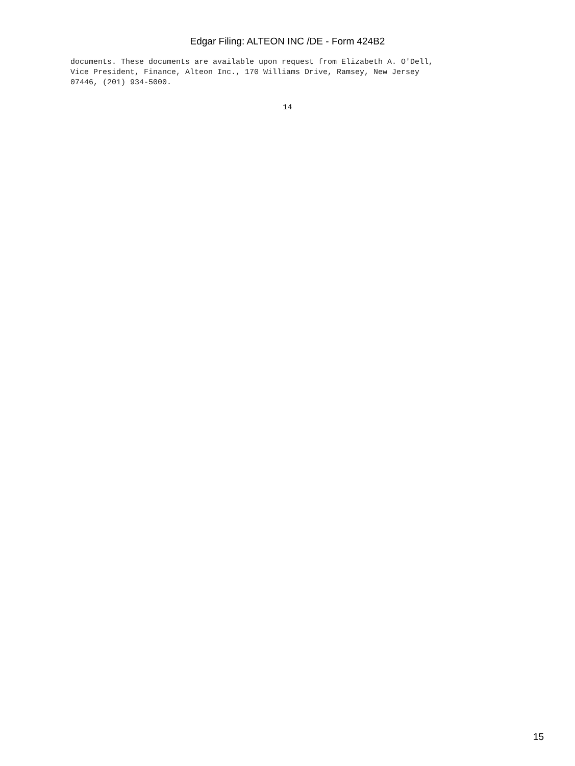Edgar Filing: ALTEON INC /DE - Form 424B2
documents. These documents are available upon request from Elizabeth A. O'Dell,
Vice President, Finance, Alteon Inc., 170 Williams Drive, Ramsey, New Jersey
07446, (201) 934-5000.
14
15